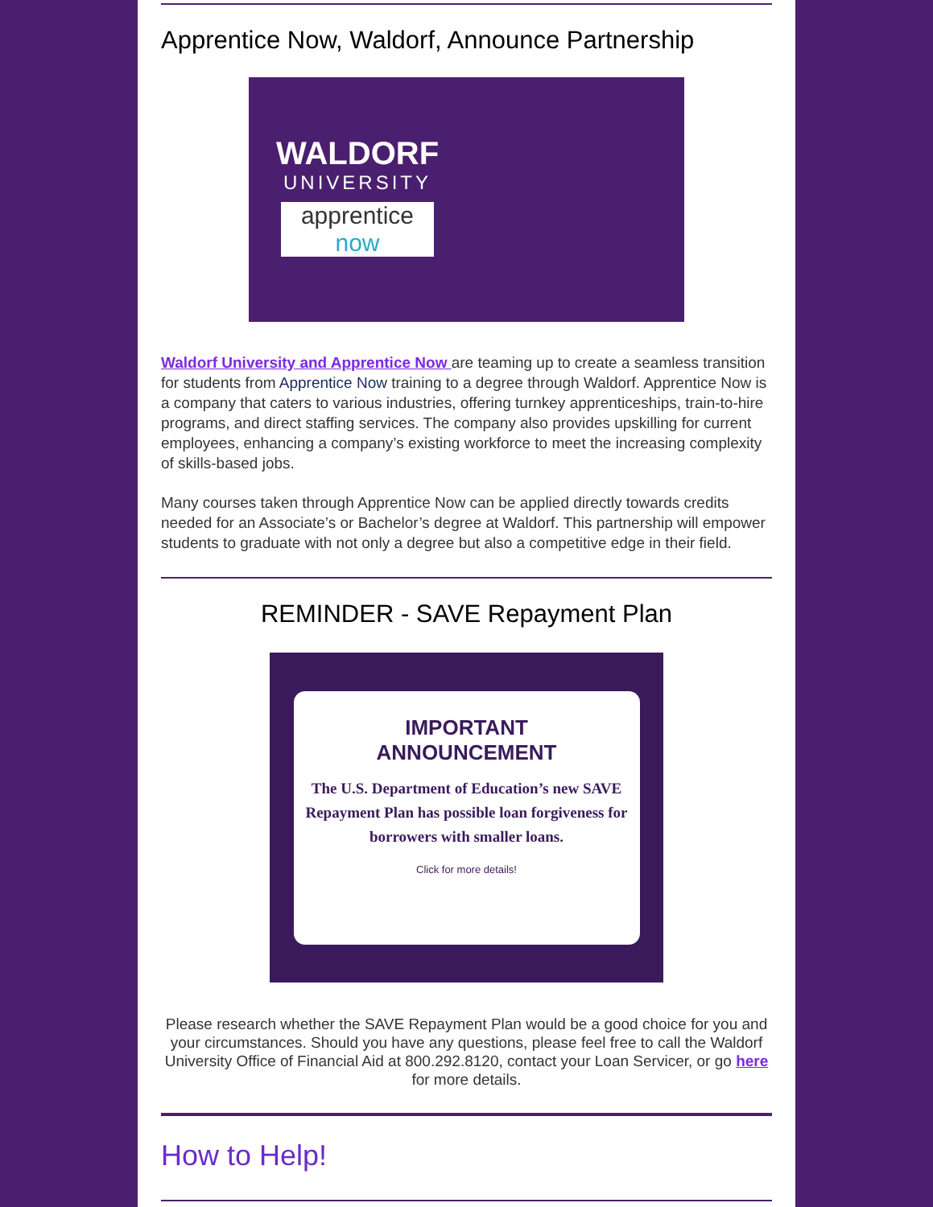Apprentice Now, Waldorf, Announce Partnership
WALDORF
UNIVERSITY
apprentice now
Waldorf University and Apprentice Now are teaming up to create a seamless transition for students from Apprentice Now training to a degree through Waldorf. Apprentice Now is a company that caters to various industries, offering turnkey apprenticeships, train-to-hire programs, and direct staffing services. The company also provides upskilling for current employees, enhancing a company’s existing workforce to meet the increasing complexity of skills-based jobs.
Many courses taken through Apprentice Now can be applied directly towards credits needed for an Associate’s or Bachelor’s degree at Waldorf. This partnership will empower students to graduate with not only a degree but also a competitive edge in their field.
REMINDER - SAVE Repayment Plan
IMPORTANT
ANNOUNCEMENT
The U.S. Department of Education’s new SAVE Repayment Plan has possible loan forgiveness for borrowers with smaller loans.
Click for more details!
Please research whether the SAVE Repayment Plan would be a good choice for you and your circumstances. Should you have any questions, please feel free to call the Waldorf University Office of Financial Aid at 800.292.8120, contact your Loan Servicer, or go here for more details.
How to Help!